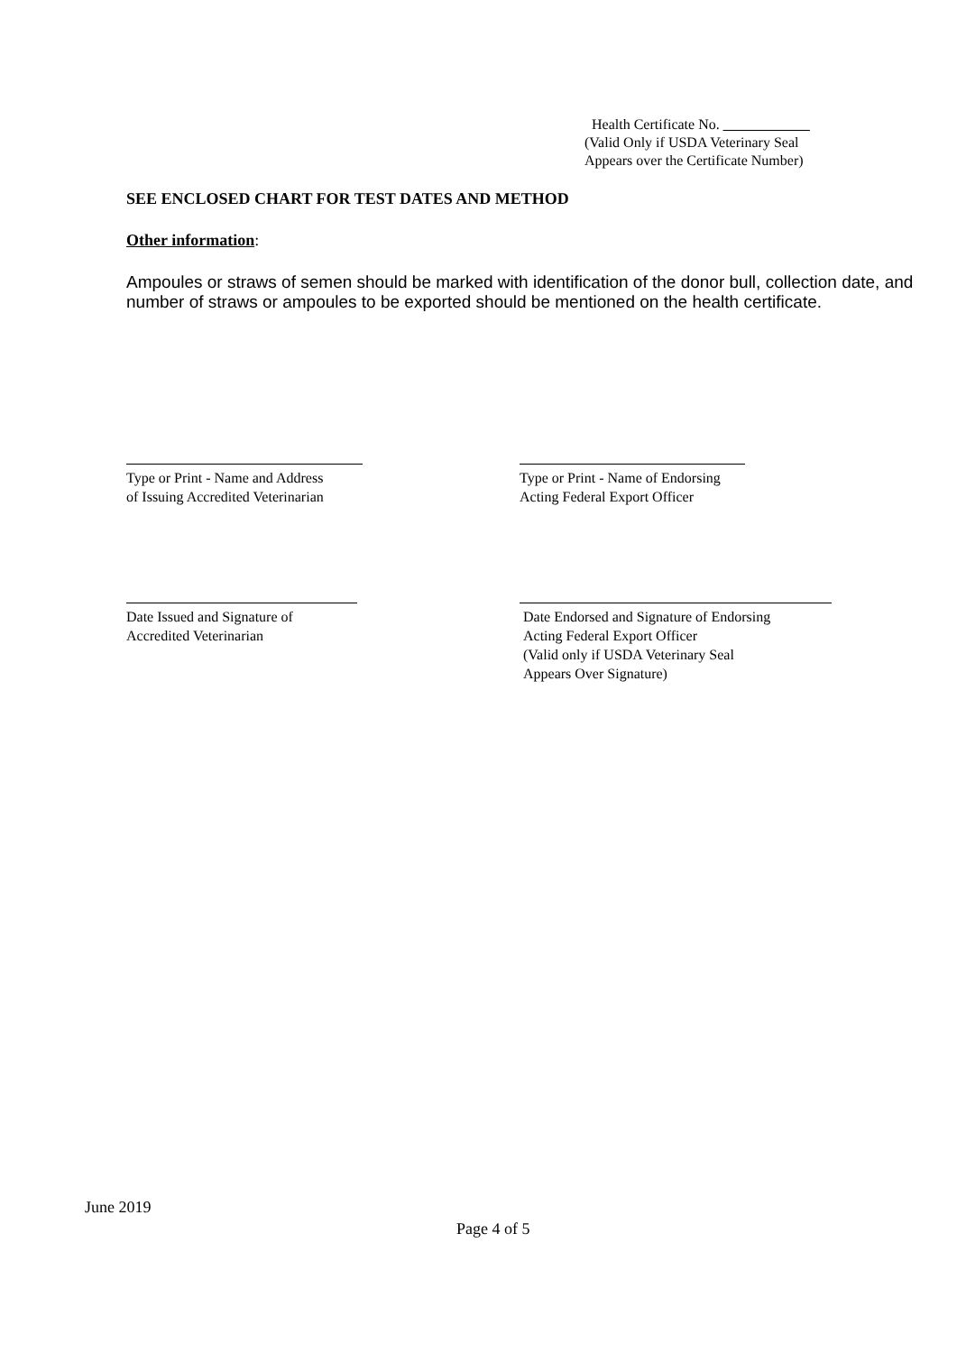Health Certificate No. ____________
(Valid Only if USDA Veterinary Seal
Appears over the Certificate Number)
SEE ENCLOSED CHART FOR TEST DATES AND METHOD
Other information:
Ampoules or straws of semen should be marked with identification of the donor bull, collection date, and number of straws or ampoules to be exported should be mentioned on the health certificate.
Type or Print - Name and Address
of Issuing Accredited Veterinarian
Type or Print - Name of Endorsing
Acting Federal Export Officer
Date Issued and Signature of
Accredited Veterinarian
Date Endorsed and Signature of Endorsing
Acting Federal Export Officer
(Valid only if USDA Veterinary Seal
Appears Over Signature)
June 2019
Page 4 of 5